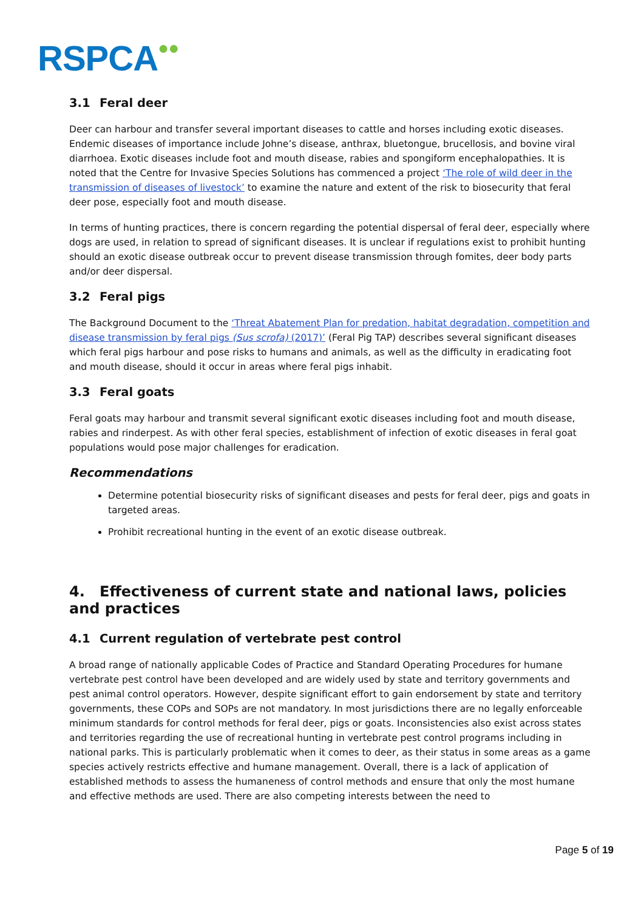RSPCA●●
3.1 Feral deer
Deer can harbour and transfer several important diseases to cattle and horses including exotic diseases. Endemic diseases of importance include Johne’s disease, anthrax, bluetongue, brucellosis, and bovine viral diarrhoea. Exotic diseases include foot and mouth disease, rabies and spongiform encephalopathies. It is noted that the Centre for Invasive Species Solutions has commenced a project ‘The role of wild deer in the transmission of diseases of livestock’ to examine the nature and extent of the risk to biosecurity that feral deer pose, especially foot and mouth disease.
In terms of hunting practices, there is concern regarding the potential dispersal of feral deer, especially where dogs are used, in relation to spread of significant diseases. It is unclear if regulations exist to prohibit hunting should an exotic disease outbreak occur to prevent disease transmission through fomites, deer body parts and/or deer dispersal.
3.2 Feral pigs
The Background Document to the ‘Threat Abatement Plan for predation, habitat degradation, competition and disease transmission by feral pigs (Sus scrofa) (2017)’ (Feral Pig TAP) describes several significant diseases which feral pigs harbour and pose risks to humans and animals, as well as the difficulty in eradicating foot and mouth disease, should it occur in areas where feral pigs inhabit.
3.3 Feral goats
Feral goats may harbour and transmit several significant exotic diseases including foot and mouth disease, rabies and rinderpest. As with other feral species, establishment of infection of exotic diseases in feral goat populations would pose major challenges for eradication.
Recommendations
Determine potential biosecurity risks of significant diseases and pests for feral deer, pigs and goats in targeted areas.
Prohibit recreational hunting in the event of an exotic disease outbreak.
4. Effectiveness of current state and national laws, policies and practices
4.1 Current regulation of vertebrate pest control
A broad range of nationally applicable Codes of Practice and Standard Operating Procedures for humane vertebrate pest control have been developed and are widely used by state and territory governments and pest animal control operators. However, despite significant effort to gain endorsement by state and territory governments, these COPs and SOPs are not mandatory. In most jurisdictions there are no legally enforceable minimum standards for control methods for feral deer, pigs or goats. Inconsistencies also exist across states and territories regarding the use of recreational hunting in vertebrate pest control programs including in national parks. This is particularly problematic when it comes to deer, as their status in some areas as a game species actively restricts effective and humane management. Overall, there is a lack of application of established methods to assess the humaneness of control methods and ensure that only the most humane and effective methods are used. There are also competing interests between the need to
Page 5 of 19